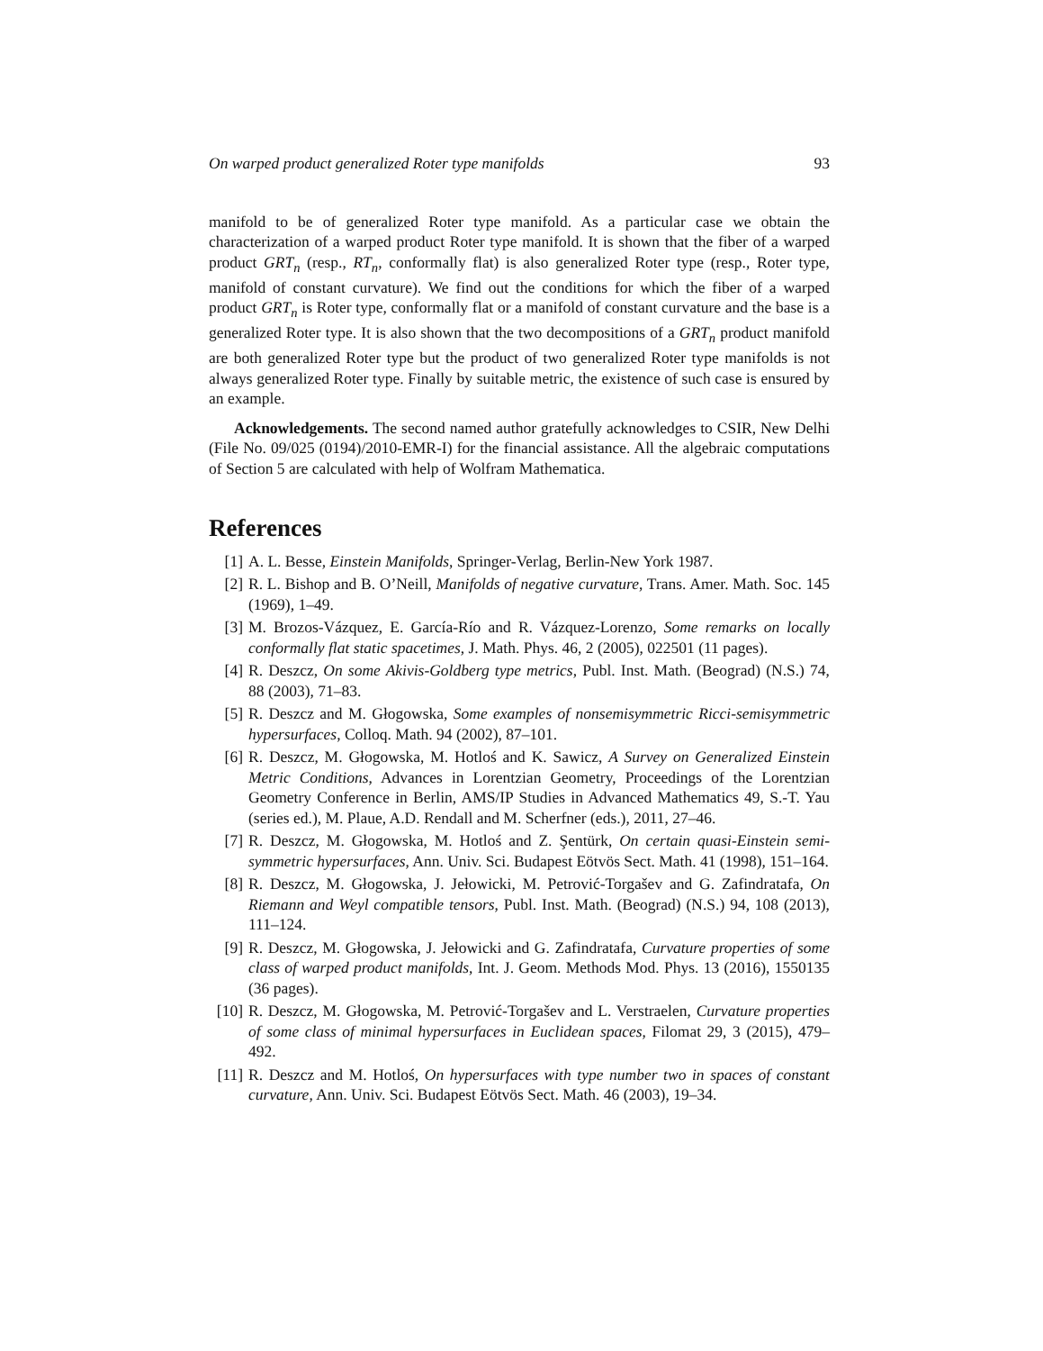On warped product generalized Roter type manifolds 93
manifold to be of generalized Roter type manifold. As a particular case we obtain the characterization of a warped product Roter type manifold. It is shown that the fiber of a warped product GRT<sub>n</sub> (resp., RT<sub>n</sub>, conformally flat) is also generalized Roter type (resp., Roter type, manifold of constant curvature). We find out the conditions for which the fiber of a warped product GRT<sub>n</sub> is Roter type, conformally flat or a manifold of constant curvature and the base is a generalized Roter type. It is also shown that the two decompositions of a GRT<sub>n</sub> product manifold are both generalized Roter type but the product of two generalized Roter type manifolds is not always generalized Roter type. Finally by suitable metric, the existence of such case is ensured by an example.
Acknowledgements. The second named author gratefully acknowledges to CSIR, New Delhi (File No. 09/025 (0194)/2010-EMR-I) for the financial assistance. All the algebraic computations of Section 5 are calculated with help of Wolfram Mathematica.
References
[1] A. L. Besse, Einstein Manifolds, Springer-Verlag, Berlin-New York 1987.
[2] R. L. Bishop and B. O’Neill, Manifolds of negative curvature, Trans. Amer. Math. Soc. 145 (1969), 1–49.
[3] M. Brozos-Vázquez, E. García-Río and R. Vázquez-Lorenzo, Some remarks on locally conformally flat static spacetimes, J. Math. Phys. 46, 2 (2005), 022501 (11 pages).
[4] R. Deszcz, On some Akivis-Goldberg type metrics, Publ. Inst. Math. (Beograd) (N.S.) 74, 88 (2003), 71–83.
[5] R. Deszcz and M. Głogowska, Some examples of nonsemisymmetric Ricci-semisymmetric hypersurfaces, Colloq. Math. 94 (2002), 87–101.
[6] R. Deszcz, M. Głogowska, M. Hotloś and K. Sawicz, A Survey on Generalized Einstein Metric Conditions, Advances in Lorentzian Geometry, Proceedings of the Lorentzian Geometry Conference in Berlin, AMS/IP Studies in Advanced Mathematics 49, S.-T. Yau (series ed.), M. Plaue, A.D. Rendall and M. Scherfner (eds.), 2011, 27–46.
[7] R. Deszcz, M. Głogowska, M. Hotloś and Z. Şentürk, On certain quasi-Einstein semi-symmetric hypersurfaces, Ann. Univ. Sci. Budapest Eötvös Sect. Math. 41 (1998), 151–164.
[8] R. Deszcz, M. Głogowska, J. Jełowicki, M. Petrović-Torgašev and G. Zafindratafa, On Riemann and Weyl compatible tensors, Publ. Inst. Math. (Beograd) (N.S.) 94, 108 (2013), 111–124.
[9] R. Deszcz, M. Głogowska, J. Jełowicki and G. Zafindratafa, Curvature properties of some class of warped product manifolds, Int. J. Geom. Methods Mod. Phys. 13 (2016), 1550135 (36 pages).
[10] R. Deszcz, M. Głogowska, M. Petrović-Torgašev and L. Verstraelen, Curvature properties of some class of minimal hypersurfaces in Euclidean spaces, Filomat 29, 3 (2015), 479–492.
[11] R. Deszcz and M. Hotloś, On hypersurfaces with type number two in spaces of constant curvature, Ann. Univ. Sci. Budapest Eötvös Sect. Math. 46 (2003), 19–34.